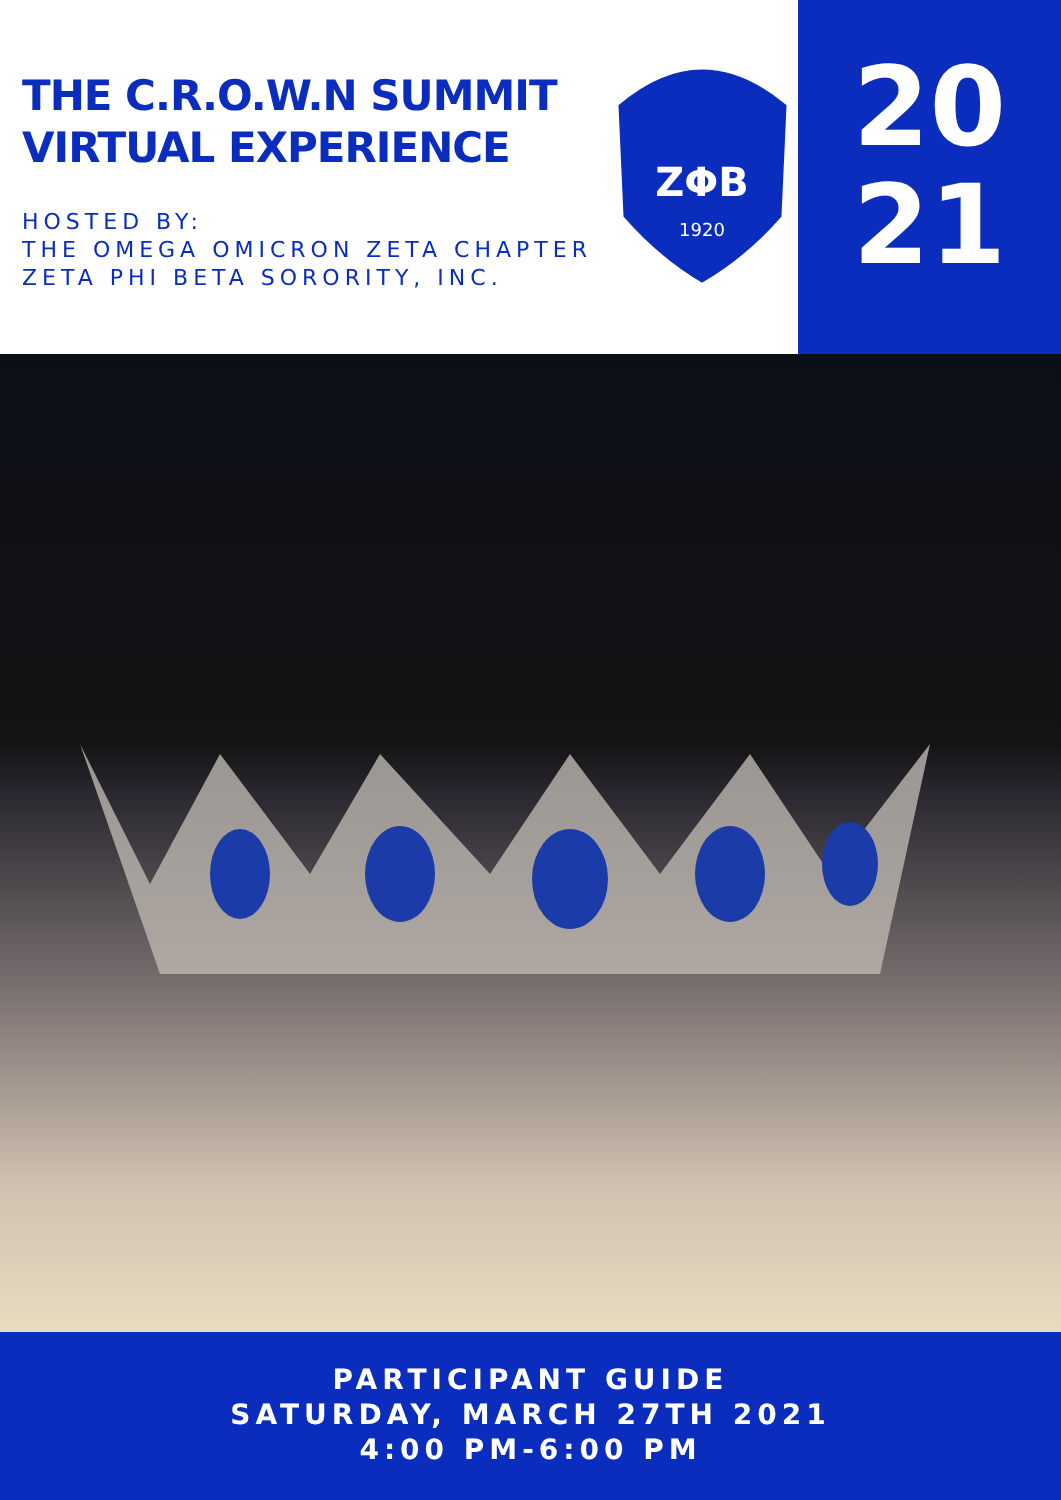THE C.R.O.W.N SUMMIT
VIRTUAL EXPERIENCE
HOSTED BY:
THE OMEGA OMICRON ZETA CHAPTER
ZETA PHI BETA SORORITY, INC.
20
21
ZΦB
1920
PARTICIPANT GUIDE
SATURDAY, MARCH 27TH 2021
4:00 PM-6:00 PM